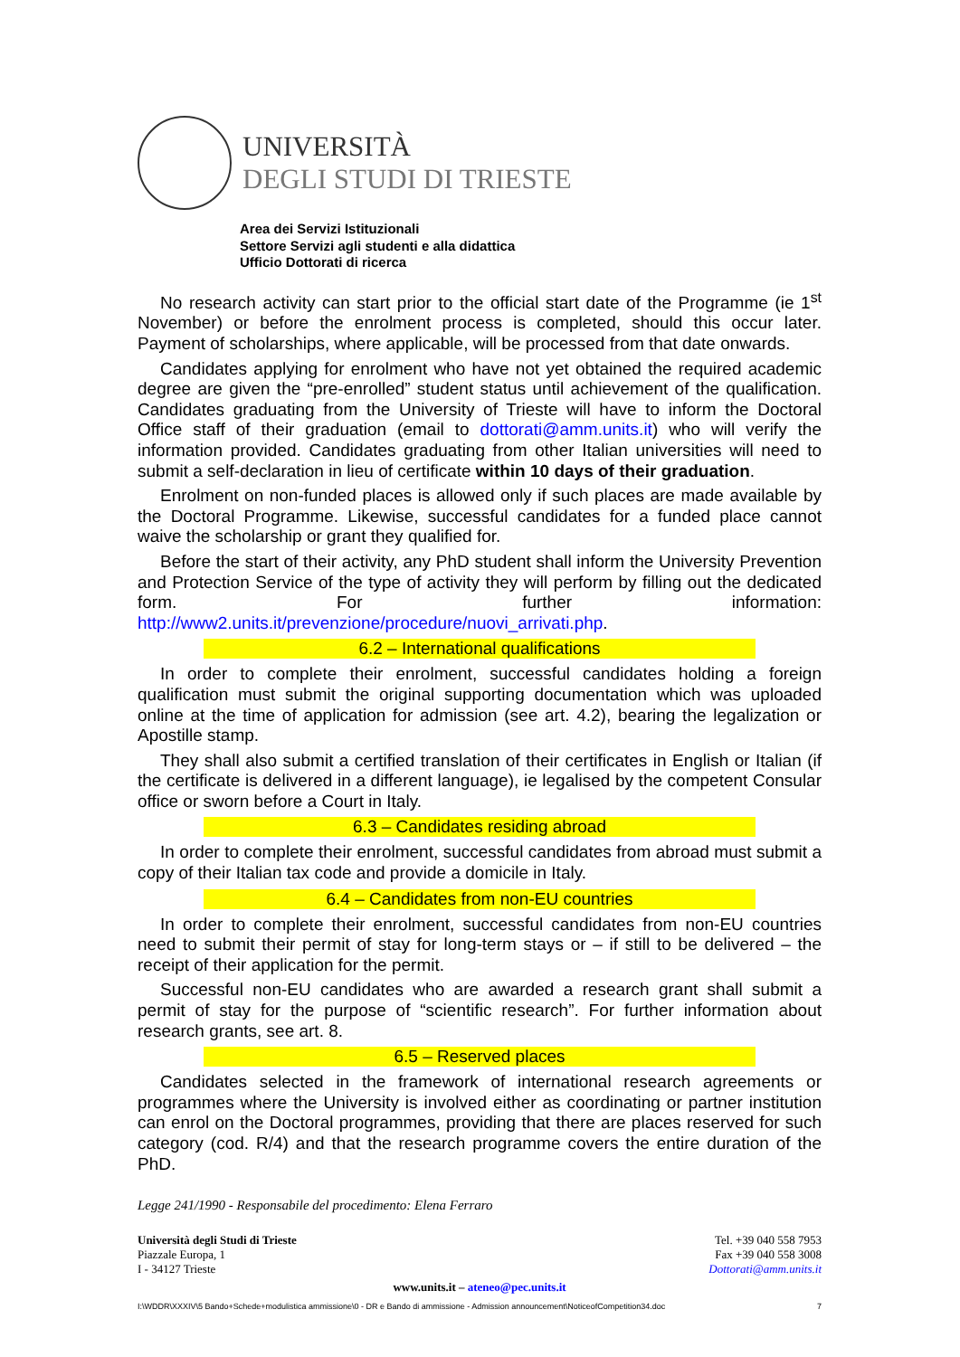UNIVERSITÀ
DEGLI STUDI DI TRIESTE
Area dei Servizi Istituzionali
Settore Servizi agli studenti e alla didattica
Ufficio Dottorati di ricerca
No research activity can start prior to the official start date of the Programme (ie 1<sup>st</sup> November) or before the enrolment process is completed, should this occur later. Payment of scholarships, where applicable, will be processed from that date onwards.
Candidates applying for enrolment who have not yet obtained the required academic degree are given the “pre-enrolled” student status until achievement of the qualification. Candidates graduating from the University of Trieste will have to inform the Doctoral Office staff of their graduation (email to dottorati@amm.units.it) who will verify the information provided. Candidates graduating from other Italian universities will need to submit a self-declaration in lieu of certificate within 10 days of their graduation.
Enrolment on non-funded places is allowed only if such places are made available by the Doctoral Programme. Likewise, successful candidates for a funded place cannot waive the scholarship or grant they qualified for.
Before the start of their activity, any PhD student shall inform the University Prevention and Protection Service of the type of activity they will perform by filling out the dedicated form. For further information: http://www2.units.it/prevenzione/procedure/nuovi_arrivati.php.
6.2 – International qualifications
In order to complete their enrolment, successful candidates holding a foreign qualification must submit the original supporting documentation which was uploaded online at the time of application for admission (see art. 4.2), bearing the legalization or Apostille stamp.
They shall also submit a certified translation of their certificates in English or Italian (if the certificate is delivered in a different language), ie legalised by the competent Consular office or sworn before a Court in Italy.
6.3 – Candidates residing abroad
In order to complete their enrolment, successful candidates from abroad must submit a copy of their Italian tax code and provide a domicile in Italy.
6.4 – Candidates from non-EU countries
In order to complete their enrolment, successful candidates from non-EU countries need to submit their permit of stay for long-term stays or – if still to be delivered – the receipt of their application for the permit.
Successful non-EU candidates who are awarded a research grant shall submit a permit of stay for the purpose of “scientific research”. For further information about research grants, see art. 8.
6.5 – Reserved places
Candidates selected in the framework of international research agreements or programmes where the University is involved either as coordinating or partner institution can enrol on the Doctoral programmes, providing that there are places reserved for such category (cod. R/4) and that the research programme covers the entire duration of the PhD.
Legge 241/1990 - Responsabile del procedimento: Elena Ferraro
Università degli Studi di Trieste
Piazzale Europa, 1
I - 34127 Trieste
Tel. +39 040 558 7953
Fax +39 040 558 3008
Dottorati@amm.units.it
www.units.it – ateneo@pec.units.it
I:\WDDR\XXXIV\5 Bando+Schede+modulistica ammissione\0 - DR e Bando di ammissione - Admission announcement\NoticeofCompetition34.doc 7